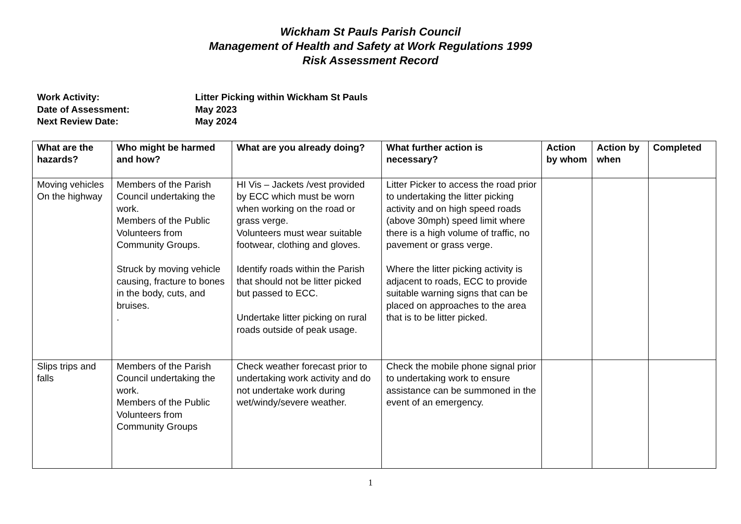Wickham St Pauls Parish Council
Management of Health and Safety at Work Regulations 1999
Risk Assessment Record
Work Activity: Litter Picking within Wickham St Pauls
Date of Assessment: May 2023
Next Review Date: May 2024
| What are the hazards? | Who might be harmed and how? | What are you already doing? | What further action is necessary? | Action by whom | Action by when | Completed |
| --- | --- | --- | --- | --- | --- | --- |
| Moving vehicles On the highway | Members of the Parish Council undertaking the work. Members of the Public Volunteers from Community Groups. Struck by moving vehicle causing, fracture to bones in the body, cuts, and bruises. . | HI Vis – Jackets /vest provided by ECC which must be worn when working on the road or grass verge. Volunteers must wear suitable footwear, clothing and gloves. Identify roads within the Parish that should not be litter picked but passed to ECC. Undertake litter picking on rural roads outside of peak usage. | Litter Picker to access the road prior to undertaking the litter picking activity and on high speed roads (above 30mph) speed limit where there is a high volume of traffic, no pavement or grass verge. Where the litter picking activity is adjacent to roads, ECC to provide suitable warning signs that can be placed on approaches to the area that is to be litter picked. | | | |
| Slips trips and falls | Members of the Parish Council undertaking the work. Members of the Public Volunteers from Community Groups | Check weather forecast prior to undertaking work activity and do not undertake work during wet/windy/severe weather. | Check the mobile phone signal prior to undertaking work to ensure assistance can be summoned in the event of an emergency. | | | |
1